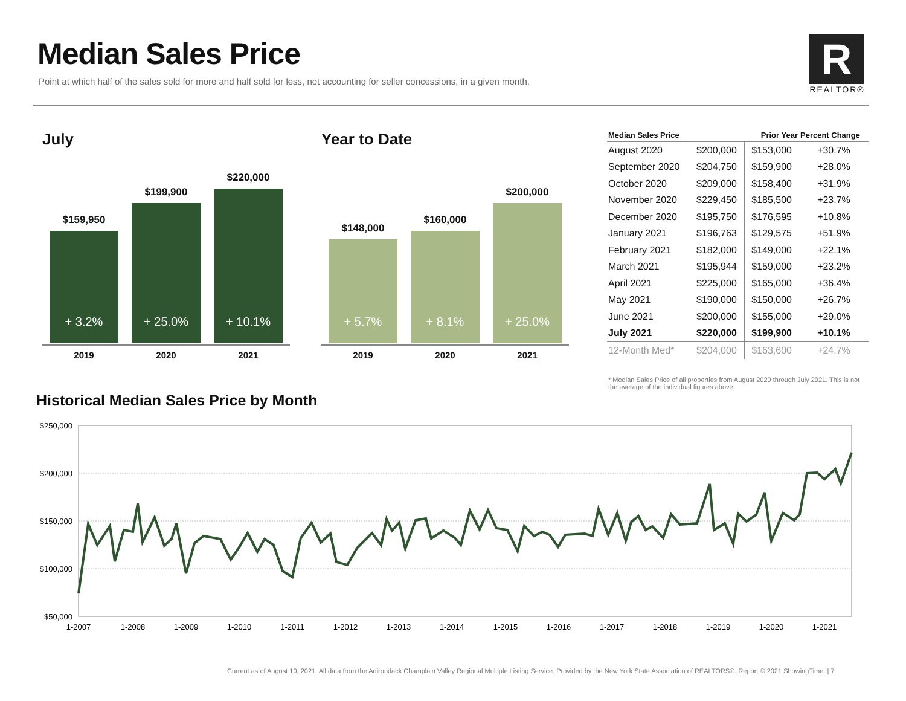Median Sales Price
Point at which half of the sales sold for more and half sold for less, not accounting for seller concessions, in a given month.
R
REALTOR®
July
$159,950
+ 3.2%
$199,900
+ 25.0%
$220,000
+ 10.1%
2019 2020 2021
Year to Date
$148,000
+ 5.7%
$160,000
+ 8.1%
$200,000
+ 25.0%
2019 2020 2021
| Median Sales Price | | Prior Year | Percent Change |
| --- | --- | --- | --- |
| August 2020 | $200,000 | $153,000 | +30.7% |
| September 2020 | $204,750 | $159,900 | +28.0% |
| October 2020 | $209,000 | $158,400 | +31.9% |
| November 2020 | $229,450 | $185,500 | +23.7% |
| December 2020 | $195,750 | $176,595 | +10.8% |
| January 2021 | $196,763 | $129,575 | +51.9% |
| February 2021 | $182,000 | $149,000 | +22.1% |
| March 2021 | $195,944 | $159,000 | +23.2% |
| April 2021 | $225,000 | $165,000 | +36.4% |
| May 2021 | $190,000 | $150,000 | +26.7% |
| June 2021 | $200,000 | $155,000 | +29.0% |
| July 2021 | $220,000 | $199,900 | +10.1% |
| 12-Month Med* | $204,000 | $163,600 | +24.7% |
* Median Sales Price of all properties from August 2020 through July 2021. This is not the average of the individual figures above.
Historical Median Sales Price by Month
$250,000
$200,000
$150,000
$100,000
$50,000
1-2007
1-2008
1-2009
1-2010
1-2011
1-2012
1-2013
1-2014
1-2015
1-2016
1-2017
1-2018
1-2019
1-2020
1-2021
Current as of August 10, 2021. All data from the Adirondack Champlain Valley Regional Multiple Listing Service. Provided by the New York State Association of REALTORS®. Report © 2021 ShowingTime. | 7